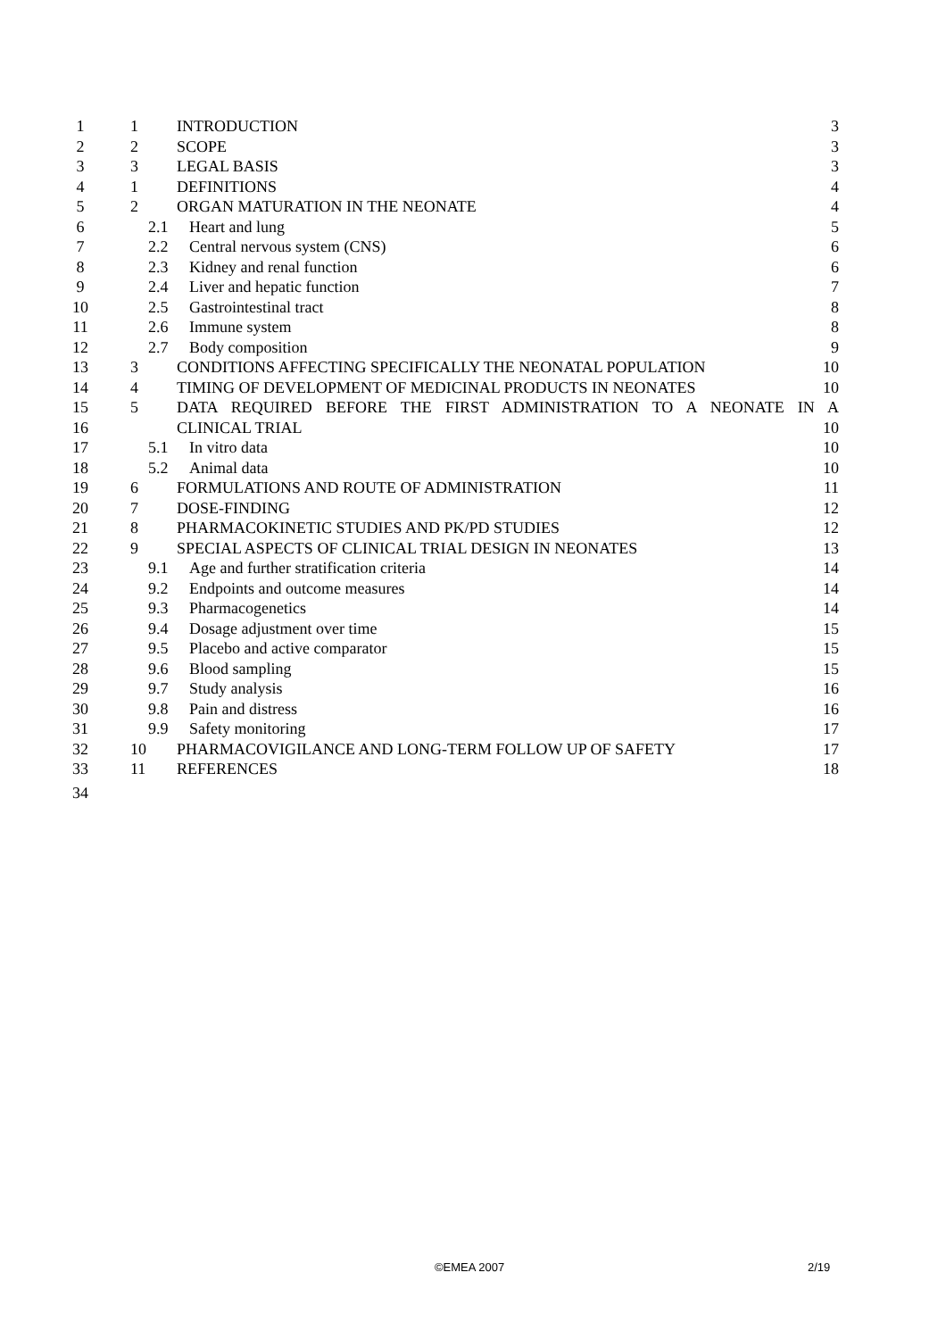| 1 | 1 | INTRODUCTION | 3 |
| 2 | 2 | SCOPE | 3 |
| 3 | 3 | LEGAL BASIS | 3 |
| 4 | 1 | DEFINITIONS | 4 |
| 5 | 2 | ORGAN MATURATION IN THE NEONATE | 4 |
| 6 | 2.1 Heart and lung | | 5 |
| 7 | 2.2 Central nervous system (CNS) | | 6 |
| 8 | 2.3 Kidney and renal function | | 6 |
| 9 | 2.4 Liver and hepatic function | | 7 |
| 10 | 2.5 Gastrointestinal tract | | 8 |
| 11 | 2.6 Immune system | | 8 |
| 12 | 2.7 Body composition | | 9 |
| 13 | 3 | CONDITIONS AFFECTING SPECIFICALLY THE NEONATAL POPULATION | 10 |
| 14 | 4 | TIMING OF DEVELOPMENT OF MEDICINAL PRODUCTS IN NEONATES | 10 |
| 15 | 5 | DATA REQUIRED BEFORE THE FIRST ADMINISTRATION TO A NEONATE IN A | |
| 16 | | CLINICAL TRIAL | 10 |
| 17 | 5.1 In vitro data | | 10 |
| 18 | 5.2 Animal data | | 10 |
| 19 | 6 | FORMULATIONS AND ROUTE OF ADMINISTRATION | 11 |
| 20 | 7 | DOSE-FINDING | 12 |
| 21 | 8 | PHARMACOKINETIC STUDIES AND PK/PD STUDIES | 12 |
| 22 | 9 | SPECIAL ASPECTS OF CLINICAL TRIAL DESIGN IN NEONATES | 13 |
| 23 | 9.1 Age and further stratification criteria | | 14 |
| 24 | 9.2 Endpoints and outcome measures | | 14 |
| 25 | 9.3 Pharmacogenetics | | 14 |
| 26 | 9.4 Dosage adjustment over time | | 15 |
| 27 | 9.5 Placebo and active comparator | | 15 |
| 28 | 9.6 Blood sampling | | 15 |
| 29 | 9.7 Study analysis | | 16 |
| 30 | 9.8 Pain and distress | | 16 |
| 31 | 9.9 Safety monitoring | | 17 |
| 32 | 10 | PHARMACOVIGILANCE AND LONG-TERM FOLLOW UP OF SAFETY | 17 |
| 33 | 11 | REFERENCES | 18 |
| 34 | | | |
©EMEA 2007 2/19